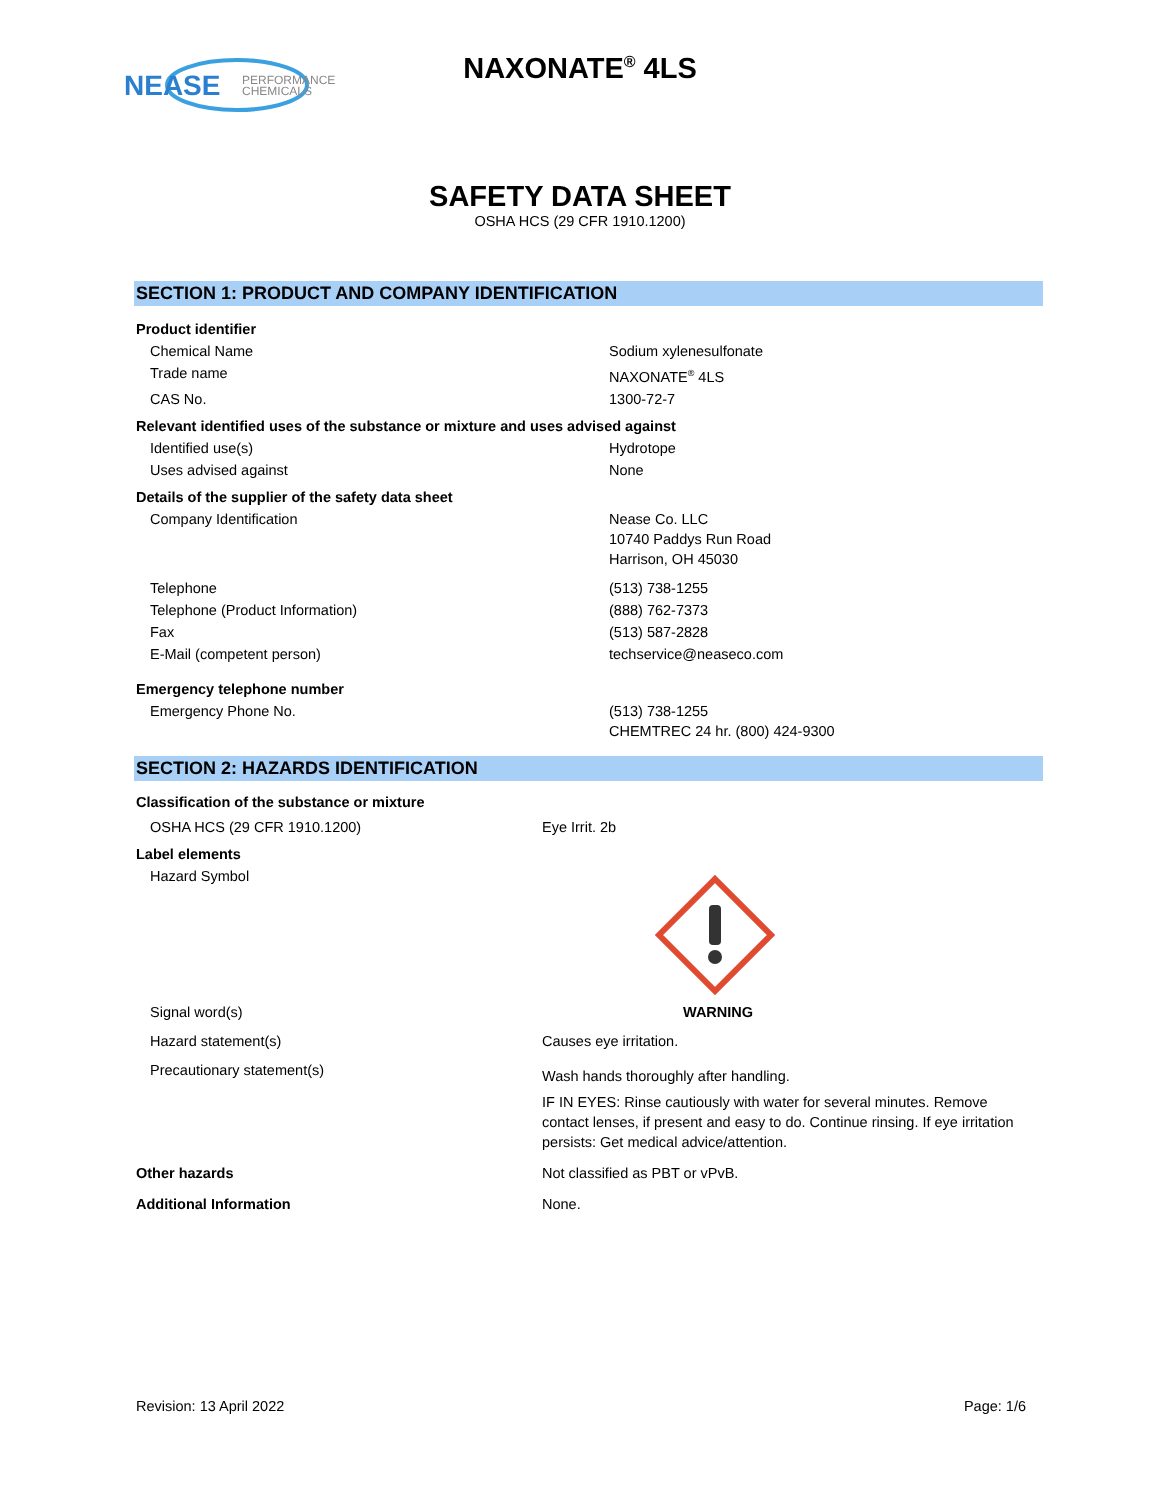NEASE
PERFORMANCE
CHEMICALS
NAXONATE<sup>®</sup> 4LS
SAFETY DATA SHEET
OSHA HCS (29 CFR 1910.1200)
SECTION 1: PRODUCT AND COMPANY IDENTIFICATION
| Product identifier | |
| Chemical Name | Sodium xylenesulfonate |
| Trade name | NAXONATE<sup>®</sup> 4LS |
| CAS No. | 1300-72-7 |
| Relevant identified uses of the substance or mixture and uses advised against | |
| Identified use(s) | Hydrotope |
| Uses advised against | None |
| Details of the supplier of the safety data sheet | |
| Company Identification | Nease Co. LLC 10740 Paddys Run Road Harrison, OH 45030 |
| Telephone | (513) 738-1255 |
| Telephone (Product Information) | (888) 762-7373 |
| Fax | (513) 587-2828 |
| E-Mail (competent person) | techservice@neaseco.com |
| Emergency telephone number | |
| Emergency Phone No. | (513) 738-1255 CHEMTREC 24 hr. (800) 424-9300 |
SECTION 2: HAZARDS IDENTIFICATION
| Classification of the substance or mixture | |
| OSHA HCS (29 CFR 1910.1200) | Eye Irrit. 2b |
| Label elements | |
| Hazard Symbol | |
| Signal word(s) | WARNING |
| Hazard statement(s) | Causes eye irritation. |
| Precautionary statement(s) | Wash hands thoroughly after handling. IF IN EYES: Rinse cautiously with water for several minutes. Remove contact lenses, if present and easy to do. Continue rinsing. If eye irritation persists: Get medical advice/attention. |
| Other hazards | Not classified as PBT or vPvB. |
| Additional Information | None. |
Revision: 13 April 2022 Page: 1/6